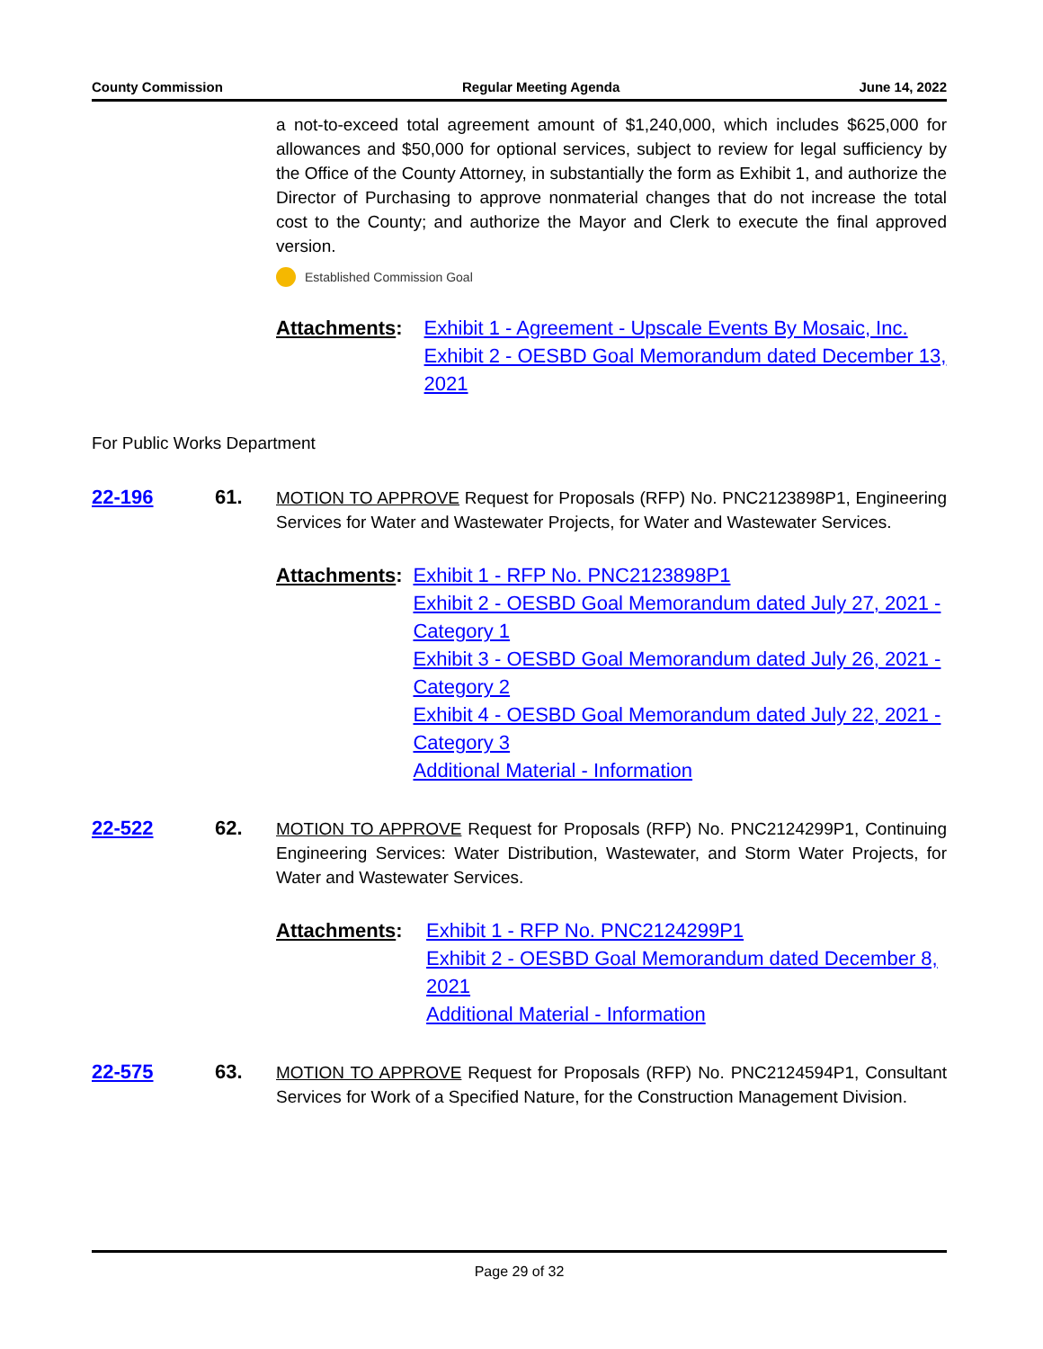County Commission Regular Meeting Agenda June 14, 2022
a not-to-exceed total agreement amount of $1,240,000, which includes $625,000 for allowances and $50,000 for optional services, subject to review for legal sufficiency by the Office of the County Attorney, in substantially the form as Exhibit 1, and authorize the Director of Purchasing to approve nonmaterial changes that do not increase the total cost to the County; and authorize the Mayor and Clerk to execute the final approved version.
Established Commission Goal
Attachments: Exhibit 1 - Agreement - Upscale Events By Mosaic, Inc.
Exhibit 2 - OESBD Goal Memorandum dated December 13, 2021
For Public Works Department
22-196 61.
MOTION TO APPROVE Request for Proposals (RFP) No. PNC2123898P1, Engineering Services for Water and Wastewater Projects, for Water and Wastewater Services.
Attachments: Exhibit 1 - RFP No. PNC2123898P1
Exhibit 2 - OESBD Goal Memorandum dated July 27, 2021 - Category 1
Exhibit 3 - OESBD Goal Memorandum dated July 26, 2021 - Category 2
Exhibit 4 - OESBD Goal Memorandum dated July 22, 2021 - Category 3
Additional Material - Information
22-522 62.
MOTION TO APPROVE Request for Proposals (RFP) No. PNC2124299P1, Continuing Engineering Services: Water Distribution, Wastewater, and Storm Water Projects, for Water and Wastewater Services.
Attachments: Exhibit 1 - RFP No. PNC2124299P1
Exhibit 2 - OESBD Goal Memorandum dated December 8, 2021
Additional Material - Information
22-575 63.
MOTION TO APPROVE Request for Proposals (RFP) No. PNC2124594P1, Consultant Services for Work of a Specified Nature, for the Construction Management Division.
Page 29 of 32